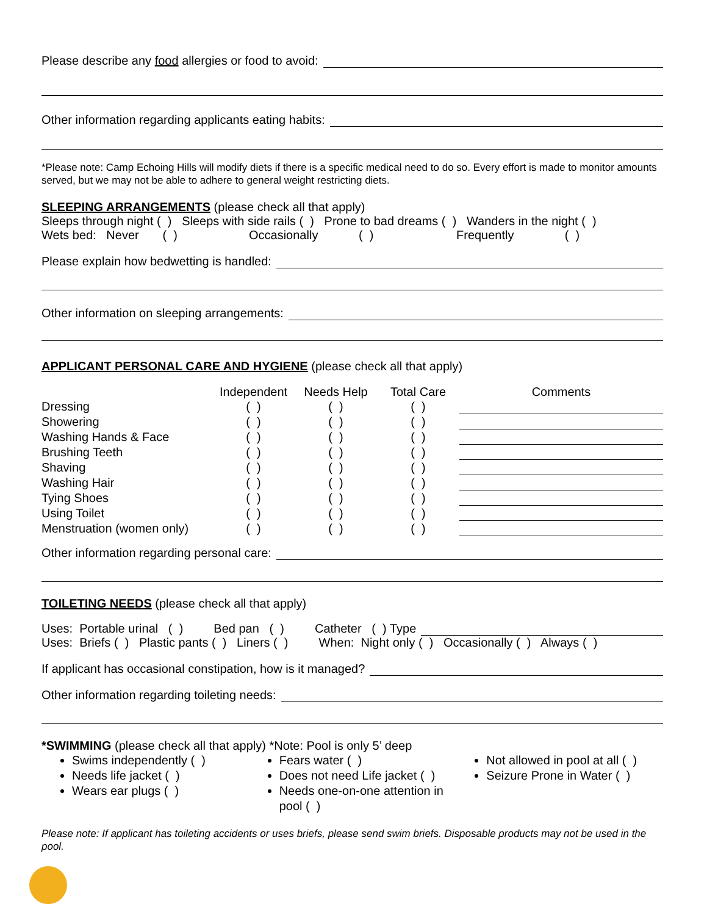Please describe any food allergies or food to avoid:
Other information regarding applicants eating habits:
*Please note: Camp Echoing Hills will modify diets if there is a specific medical need to do so. Every effort is made to monitor amounts served, but we may not be able to adhere to general weight restricting diets.
SLEEPING ARRANGEMENTS (please check all that apply)
Sleeps through night ( ) Sleeps with side rails ( ) Prone to bad dreams ( ) Wanders in the night ( )
Wets bed: Never ( ) Occasionally ( ) Frequently ( )
Please explain how bedwetting is handled:
Other information on sleeping arrangements:
APPLICANT PERSONAL CARE AND HYGIENE (please check all that apply)
| | Independent | Needs Help | Total Care | Comments |
| --- | --- | --- | --- | --- |
| Dressing | ( ) | ( ) | ( ) | |
| Showering | ( ) | ( ) | ( ) | |
| Washing Hands & Face | ( ) | ( ) | ( ) | |
| Brushing Teeth | ( ) | ( ) | ( ) | |
| Shaving | ( ) | ( ) | ( ) | |
| Washing Hair | ( ) | ( ) | ( ) | |
| Tying Shoes | ( ) | ( ) | ( ) | |
| Using Toilet | ( ) | ( ) | ( ) | |
| Menstruation (women only) | ( ) | ( ) | ( ) | |
Other information regarding personal care:
TOILETING NEEDS (please check all that apply)
Uses: Portable urinal ( ) Bed pan ( ) Catheter ( ) Type
Uses: Briefs ( ) Plastic pants ( ) Liners ( ) When: Night only ( ) Occasionally ( ) Always ( )
If applicant has occasional constipation, how is it managed?
Other information regarding toileting needs:
*SWIMMING (please check all that apply) *Note: Pool is only 5’ deep
Swims independently ( )
Needs life jacket ( )
Wears ear plugs ( )
Fears water ( )
Does not need Life jacket ( )
Needs one-on-one attention in pool ( )
Not allowed in pool at all ( )
Seizure Prone in Water ( )
Please note: If applicant has toileting accidents or uses briefs, please send swim briefs. Disposable products may not be used in the pool.